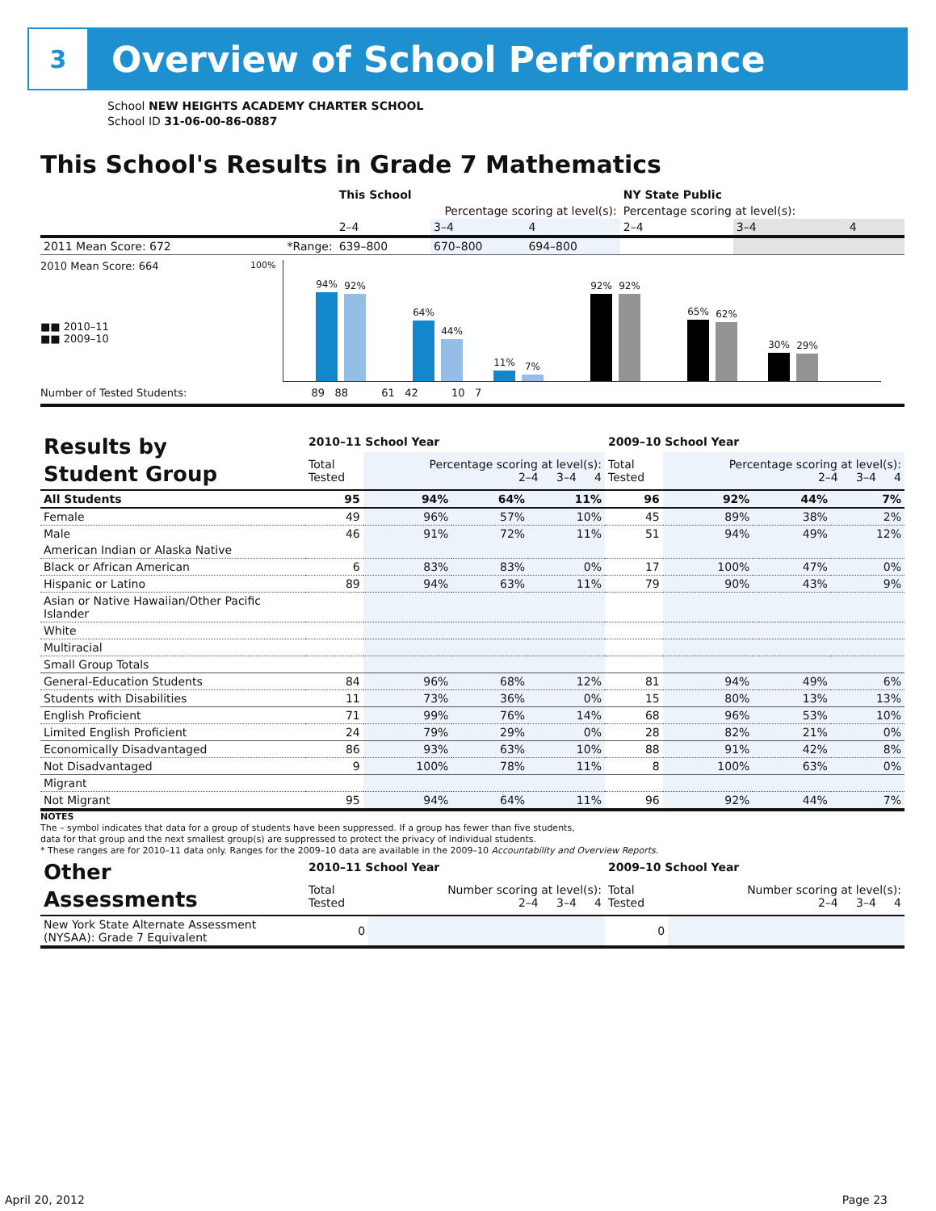3
Overview of School Performance
School NEW HEIGHTS ACADEMY CHARTER SCHOOL
School ID 31-06-00-86-0887
This School's Results in Grade 7 Mathematics
| | | This School | | | NY State Public | | |
| --- | --- | --- | --- | --- | --- | --- | --- |
| | | Percentage scoring at level(s): | | | Percentage scoring at level(s): | | |
| | | 2–4 | 3–4 | 4 | 2–4 | 3–4 | 4 |
| 2011 Mean Score: 672 | *Range: | 639–800 | 670–800 | 694–800 | | | |
2010 Mean Score: 664
■■ 2010–11
■■ 2009–10
100%
94%
92%
64%
44%
11%
7%
92%
92%
65%
62%
30%
29%
Number of Tested Students: 89 88 61 42 10 7
| Results by Student Group | 2010–11 School Year | | | | 2009–10 School Year | | | |
| | Total Tested | Percentage scoring at level(s): 2–4 3–4 4 | | | Total Tested | Percentage scoring at level(s): 2–4 3–4 4 | | |
| All Students | 95 | 94% | 64% | 11% | 96 | 92% | 44% | 7% |
| Female | 49 | 96% | 57% | 10% | 45 | 89% | 38% | 2% |
| Male | 46 | 91% | 72% | 11% | 51 | 94% | 49% | 12% |
| American Indian or Alaska Native | | | | | | | | |
| Black or African American | 6 | 83% | 83% | 0% | 17 | 100% | 47% | 0% |
| Hispanic or Latino | 89 | 94% | 63% | 11% | 79 | 90% | 43% | 9% |
| Asian or Native Hawaiian/Other Pacific Islander | | | | | | | | |
| White | | | | | | | | |
| Multiracial | | | | | | | | |
| Small Group Totals | | | | | | | | |
| General-Education Students | 84 | 96% | 68% | 12% | 81 | 94% | 49% | 6% |
| Students with Disabilities | 11 | 73% | 36% | 0% | 15 | 80% | 13% | 13% |
| English Proficient | 71 | 99% | 76% | 14% | 68 | 96% | 53% | 10% |
| Limited English Proficient | 24 | 79% | 29% | 0% | 28 | 82% | 21% | 0% |
| Economically Disadvantaged | 86 | 93% | 63% | 10% | 88 | 91% | 42% | 8% |
| Not Disadvantaged | 9 | 100% | 78% | 11% | 8 | 100% | 63% | 0% |
| Migrant | | | | | | | | |
| Not Migrant | 95 | 94% | 64% | 11% | 96 | 92% | 44% | 7% |
NOTES
The – symbol indicates that data for a group of students have been suppressed. If a group has fewer than five students,
data for that group and the next smallest group(s) are suppressed to protect the privacy of individual students.
* These ranges are for 2010–11 data only. Ranges for the 2009–10 data are available in the 2009–10 Accountability and Overview Reports.
| Other Assessments | 2010–11 School Year | | 2009–10 School Year | |
| | Total Tested | Number scoring at level(s): 2–4 3–4 4 | Total Tested | Number scoring at level(s): 2–4 3–4 4 |
| New York State Alternate Assessment (NYSAA): Grade 7 Equivalent | 0 | | 0 | |
April 20, 2012 Page 23